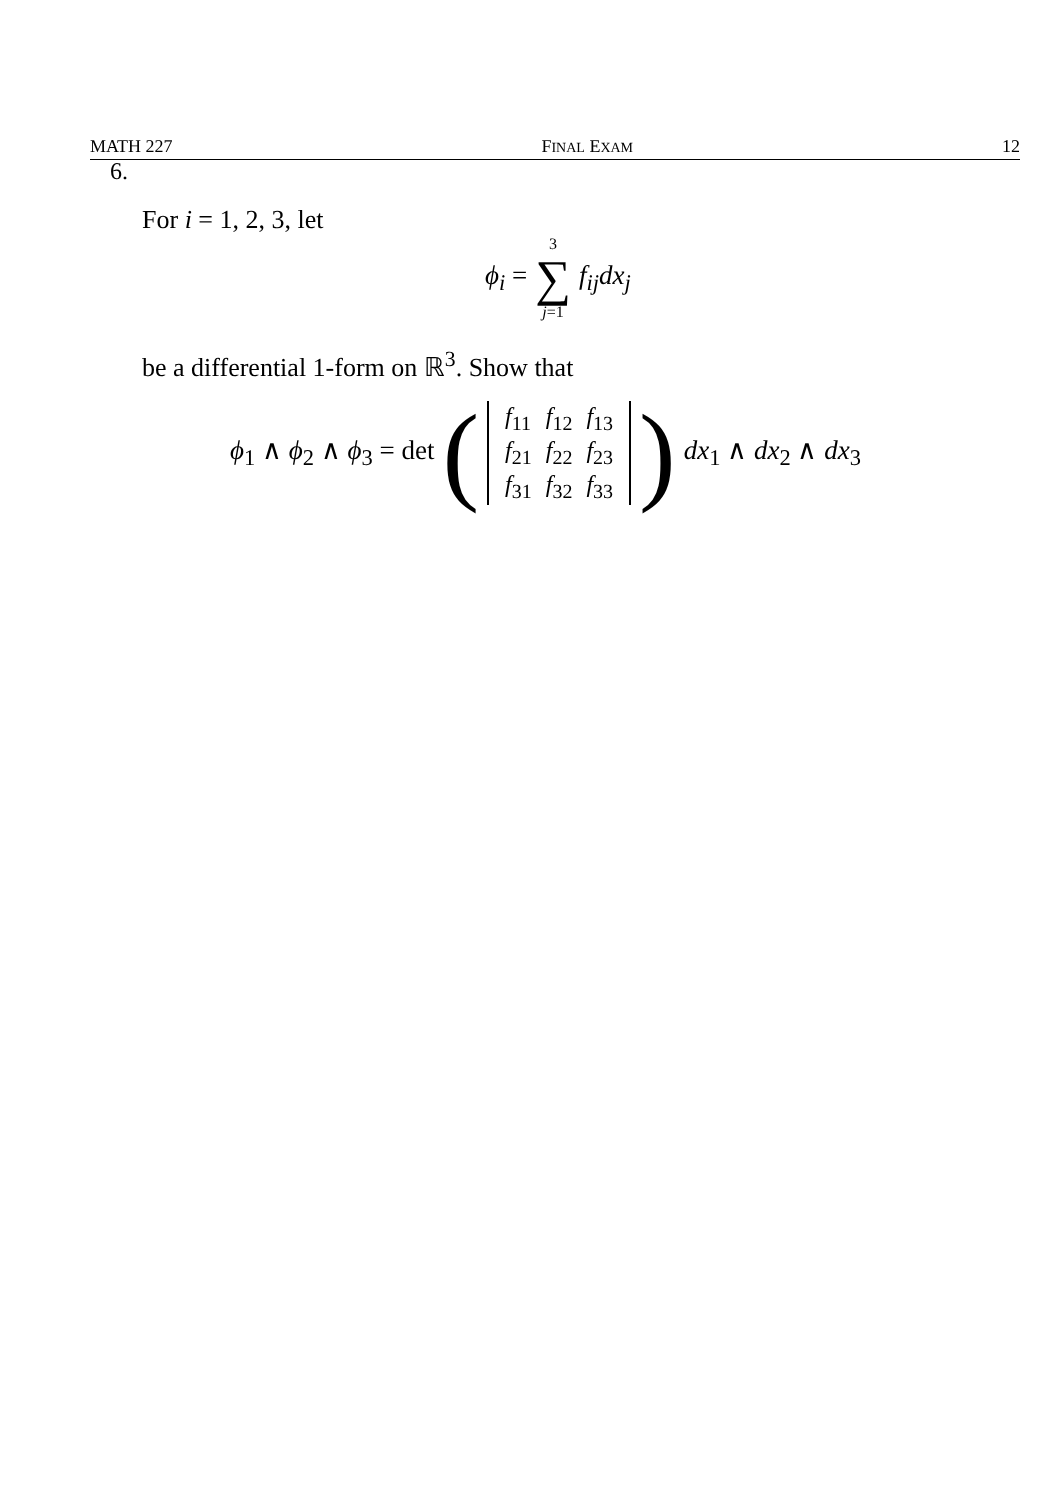MATH 227 FINAL EXAM 12
6.
For i = 1, 2, 3, let
ϕ<sub>i</sub> = 3
∑
j=1 f<sub>ij</sub>dx<sub>j</sub>
be a differential 1-form on ℝ<sup>3</sup>. Show that
ϕ<sub>1</sub> ∧ ϕ<sub>2</sub> ∧ ϕ<sub>3</sub> = det (
| f<sub>11</sub> | f<sub>12</sub> | f<sub>13</sub> |
| f<sub>21</sub> | f<sub>22</sub> | f<sub>23</sub> |
| f<sub>31</sub> | f<sub>32</sub> | f<sub>33</sub> |
) dx<sub>1</sub> ∧ dx<sub>2</sub> ∧ dx<sub>3</sub>